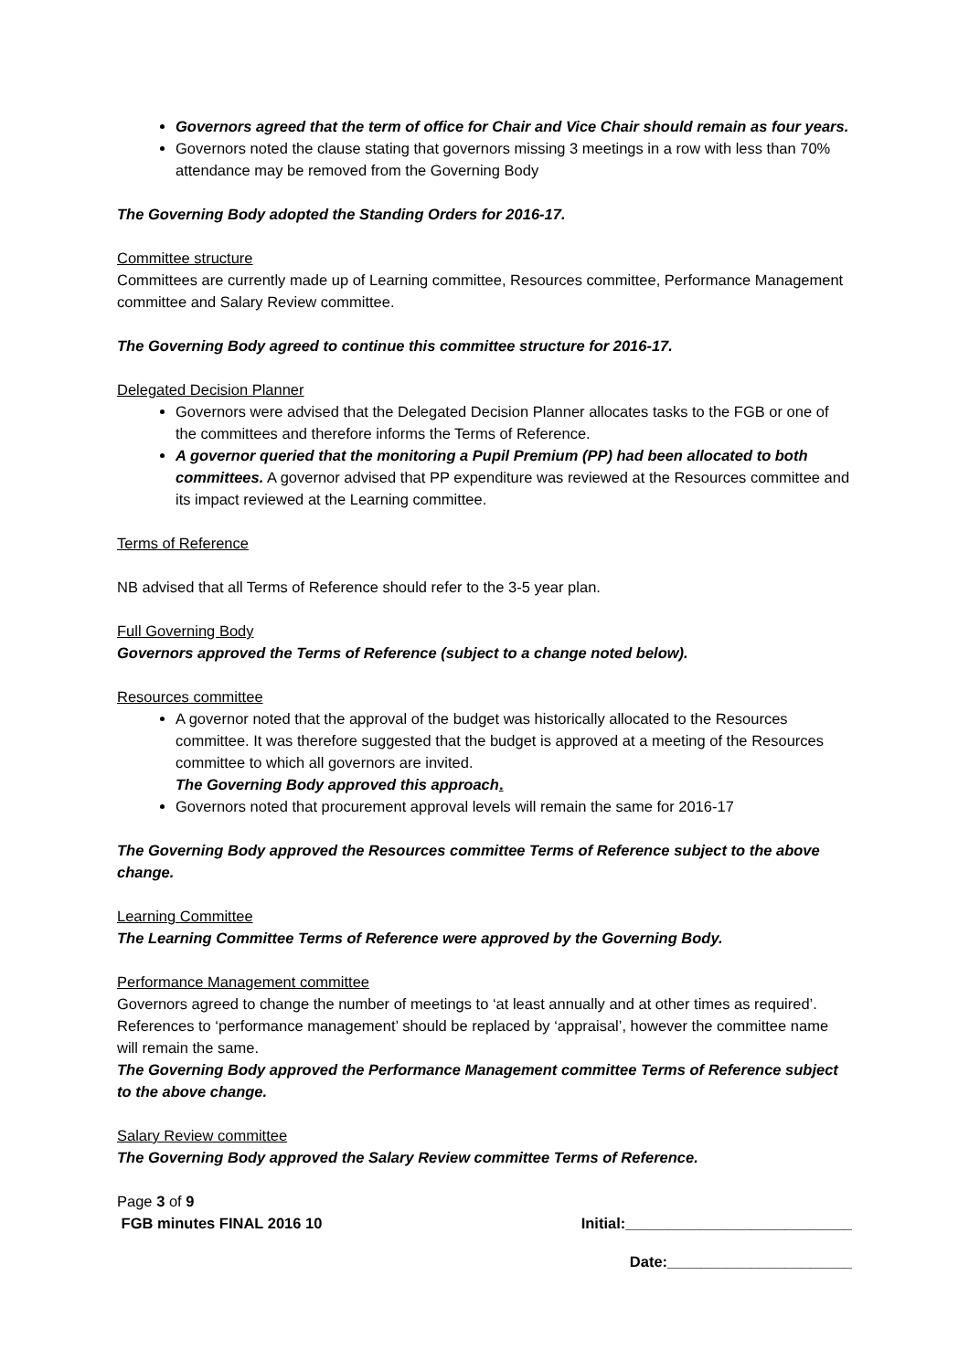Governors agreed that the term of office for Chair and Vice Chair should remain as four years.
Governors noted the clause stating that governors missing 3 meetings in a row with less than 70% attendance may be removed from the Governing Body
The Governing Body adopted the Standing Orders for 2016-17.
Committee structure
Committees are currently made up of Learning committee, Resources committee, Performance Management committee and Salary Review committee.
The Governing Body agreed to continue this committee structure for 2016-17.
Delegated Decision Planner
Governors were advised that the Delegated Decision Planner allocates tasks to the FGB or one of the committees and therefore informs the Terms of Reference.
A governor queried that the monitoring a Pupil Premium (PP) had been allocated to both committees. A governor advised that PP expenditure was reviewed at the Resources committee and its impact reviewed at the Learning committee.
Terms of Reference
NB advised that all Terms of Reference should refer to the 3-5 year plan.
Full Governing Body
Governors approved the Terms of Reference (subject to a change noted below).
Resources committee
A governor noted that the approval of the budget was historically allocated to the Resources committee. It was therefore suggested that the budget is approved at a meeting of the Resources committee to which all governors are invited.
The Governing Body approved this approach.
Governors noted that procurement approval levels will remain the same for 2016-17
The Governing Body approved the Resources committee Terms of Reference subject to the above change.
Learning Committee
The Learning Committee Terms of Reference were approved by the Governing Body.
Performance Management committee
Governors agreed to change the number of meetings to ‘at least annually and at other times as required’. References to ‘performance management’ should be replaced by ‘appraisal’, however the committee name will remain the same.
The Governing Body approved the Performance Management committee Terms of Reference subject to the above change.
Salary Review committee
The Governing Body approved the Salary Review committee Terms of Reference.
Page 3 of 9
FGB minutes FINAL 2016 10 Initial:___________________________
Date:______________________